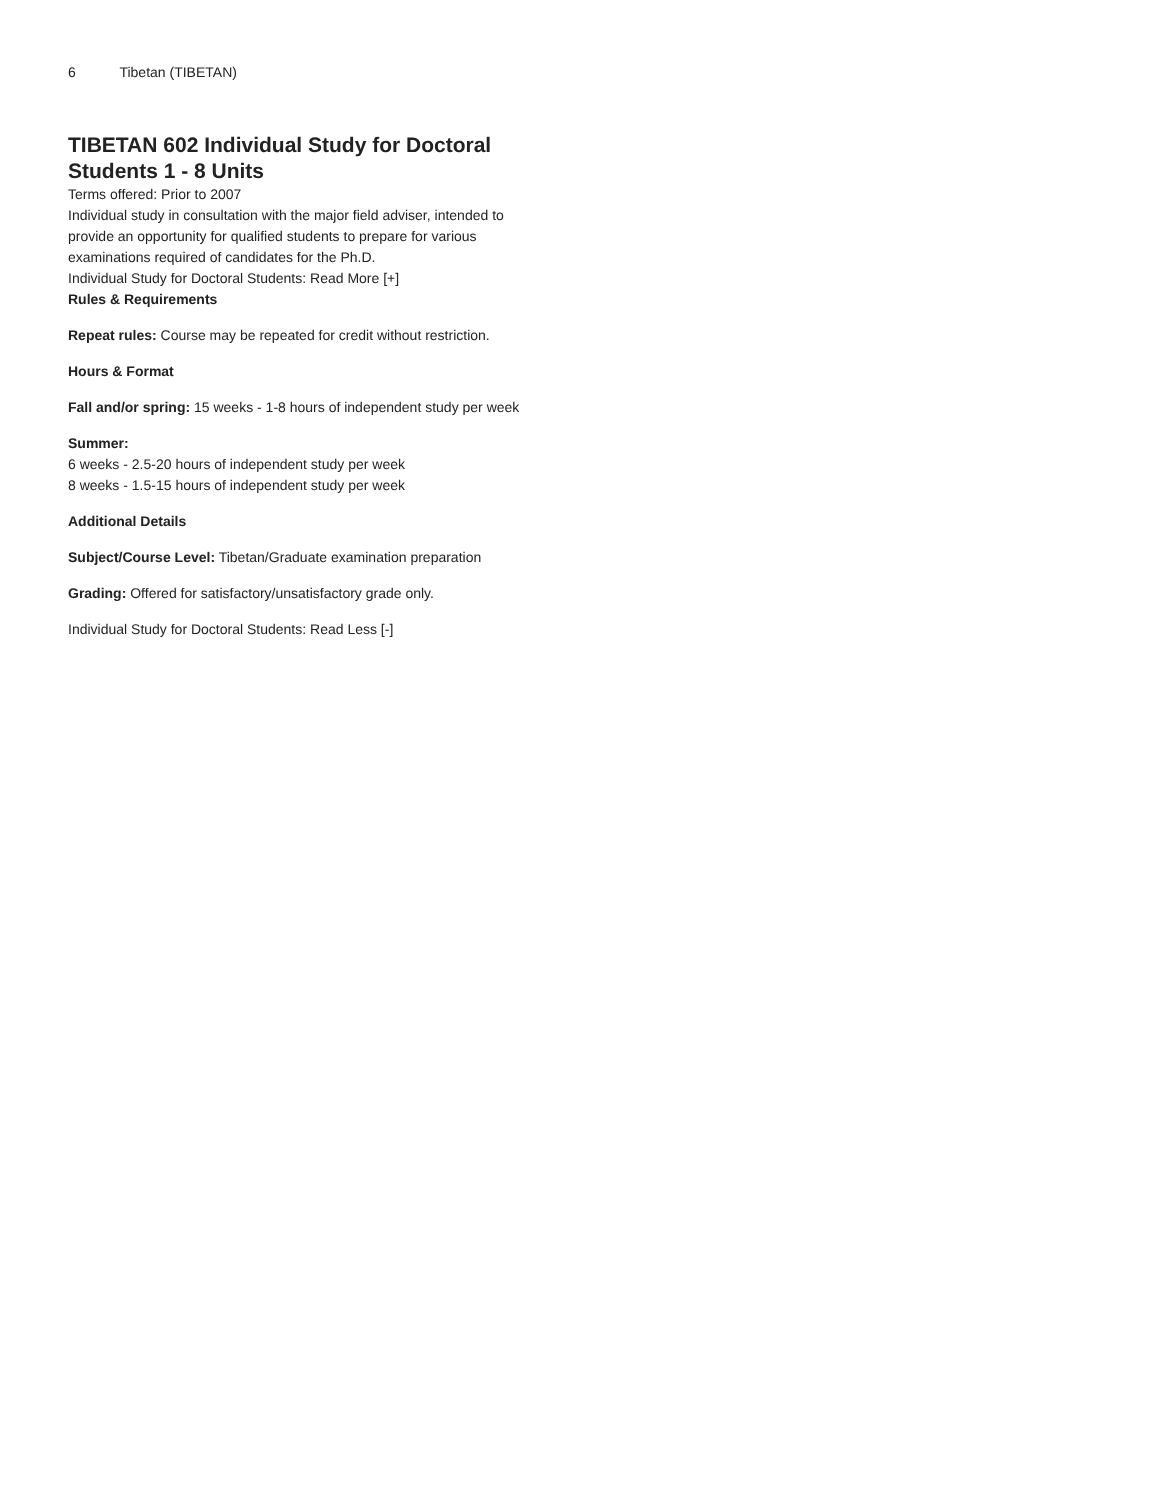6 Tibetan (TIBETAN)
TIBETAN 602 Individual Study for Doctoral Students 1 - 8 Units
Terms offered: Prior to 2007
Individual study in consultation with the major field adviser, intended to provide an opportunity for qualified students to prepare for various examinations required of candidates for the Ph.D.
Individual Study for Doctoral Students: Read More [+]
Rules & Requirements
Repeat rules: Course may be repeated for credit without restriction.
Hours & Format
Fall and/or spring: 15 weeks - 1-8 hours of independent study per week
Summer:
6 weeks - 2.5-20 hours of independent study per week
8 weeks - 1.5-15 hours of independent study per week
Additional Details
Subject/Course Level: Tibetan/Graduate examination preparation
Grading: Offered for satisfactory/unsatisfactory grade only.
Individual Study for Doctoral Students: Read Less [-]